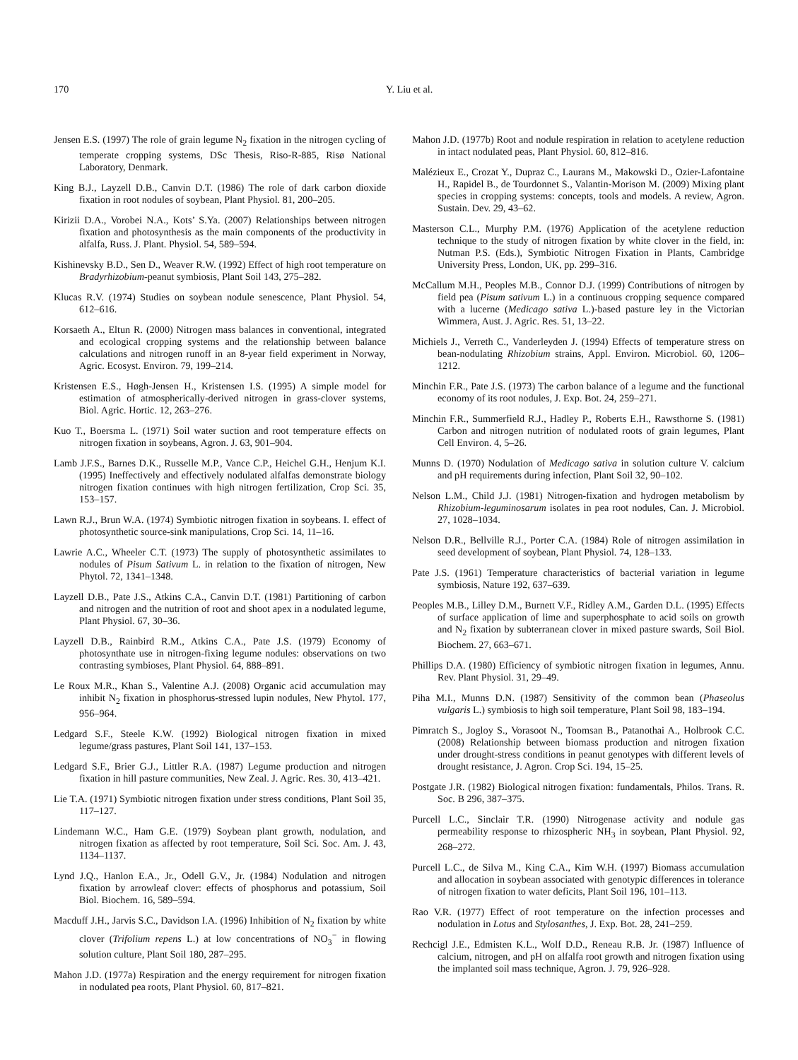170 Y. Liu et al.
Jensen E.S. (1997) The role of grain legume N<sub>2</sub> fixation in the nitrogen cycling of temperate cropping systems, DSc Thesis, Riso-R-885, Risø National Laboratory, Denmark.
King B.J., Layzell D.B., Canvin D.T. (1986) The role of dark carbon dioxide fixation in root nodules of soybean, Plant Physiol. 81, 200–205.
Kirizii D.A., Vorobei N.A., Kots’ S.Ya. (2007) Relationships between nitrogen fixation and photosynthesis as the main components of the productivity in alfalfa, Russ. J. Plant. Physiol. 54, 589–594.
Kishinevsky B.D., Sen D., Weaver R.W. (1992) Effect of high root temperature on Bradyrhizobium-peanut symbiosis, Plant Soil 143, 275–282.
Klucas R.V. (1974) Studies on soybean nodule senescence, Plant Physiol. 54, 612–616.
Korsaeth A., Eltun R. (2000) Nitrogen mass balances in conventional, integrated and ecological cropping systems and the relationship between balance calculations and nitrogen runoff in an 8-year field experiment in Norway, Agric. Ecosyst. Environ. 79, 199–214.
Kristensen E.S., Høgh-Jensen H., Kristensen I.S. (1995) A simple model for estimation of atmospherically-derived nitrogen in grass-clover systems, Biol. Agric. Hortic. 12, 263–276.
Kuo T., Boersma L. (1971) Soil water suction and root temperature effects on nitrogen fixation in soybeans, Agron. J. 63, 901–904.
Lamb J.F.S., Barnes D.K., Russelle M.P., Vance C.P., Heichel G.H., Henjum K.I. (1995) Ineffectively and effectively nodulated alfalfas demonstrate biology nitrogen fixation continues with high nitrogen fertilization, Crop Sci. 35, 153–157.
Lawn R.J., Brun W.A. (1974) Symbiotic nitrogen fixation in soybeans. I. effect of photosynthetic source-sink manipulations, Crop Sci. 14, 11–16.
Lawrie A.C., Wheeler C.T. (1973) The supply of photosynthetic assimilates to nodules of Pisum Sativum L. in relation to the fixation of nitrogen, New Phytol. 72, 1341–1348.
Layzell D.B., Pate J.S., Atkins C.A., Canvin D.T. (1981) Partitioning of carbon and nitrogen and the nutrition of root and shoot apex in a nodulated legume, Plant Physiol. 67, 30–36.
Layzell D.B., Rainbird R.M., Atkins C.A., Pate J.S. (1979) Economy of photosynthate use in nitrogen-fixing legume nodules: observations on two contrasting symbioses, Plant Physiol. 64, 888–891.
Le Roux M.R., Khan S., Valentine A.J. (2008) Organic acid accumulation may inhibit N<sub>2</sub> fixation in phosphorus-stressed lupin nodules, New Phytol. 177, 956–964.
Ledgard S.F., Steele K.W. (1992) Biological nitrogen fixation in mixed legume/grass pastures, Plant Soil 141, 137–153.
Ledgard S.F., Brier G.J., Littler R.A. (1987) Legume production and nitrogen fixation in hill pasture communities, New Zeal. J. Agric. Res. 30, 413–421.
Lie T.A. (1971) Symbiotic nitrogen fixation under stress conditions, Plant Soil 35, 117–127.
Lindemann W.C., Ham G.E. (1979) Soybean plant growth, nodulation, and nitrogen fixation as affected by root temperature, Soil Sci. Soc. Am. J. 43, 1134–1137.
Lynd J.Q., Hanlon E.A., Jr., Odell G.V., Jr. (1984) Nodulation and nitrogen fixation by arrowleaf clover: effects of phosphorus and potassium, Soil Biol. Biochem. 16, 589–594.
Macduff J.H., Jarvis S.C., Davidson I.A. (1996) Inhibition of N<sub>2</sub> fixation by white clover (Trifolium repens L.) at low concentrations of NO<sub>3</sub><sup>−</sup> in flowing solution culture, Plant Soil 180, 287–295.
Mahon J.D. (1977a) Respiration and the energy requirement for nitrogen fixation in nodulated pea roots, Plant Physiol. 60, 817–821.
Mahon J.D. (1977b) Root and nodule respiration in relation to acetylene reduction in intact nodulated peas, Plant Physiol. 60, 812–816.
Malézieux E., Crozat Y., Dupraz C., Laurans M., Makowski D., Ozier-Lafontaine H., Rapidel B., de Tourdonnet S., Valantin-Morison M. (2009) Mixing plant species in cropping systems: concepts, tools and models. A review, Agron. Sustain. Dev. 29, 43–62.
Masterson C.L., Murphy P.M. (1976) Application of the acetylene reduction technique to the study of nitrogen fixation by white clover in the field, in: Nutman P.S. (Eds.), Symbiotic Nitrogen Fixation in Plants, Cambridge University Press, London, UK, pp. 299–316.
McCallum M.H., Peoples M.B., Connor D.J. (1999) Contributions of nitrogen by field pea (Pisum sativum L.) in a continuous cropping sequence compared with a lucerne (Medicago sativa L.)-based pasture ley in the Victorian Wimmera, Aust. J. Agric. Res. 51, 13–22.
Michiels J., Verreth C., Vanderleyden J. (1994) Effects of temperature stress on bean-nodulating Rhizobium strains, Appl. Environ. Microbiol. 60, 1206–1212.
Minchin F.R., Pate J.S. (1973) The carbon balance of a legume and the functional economy of its root nodules, J. Exp. Bot. 24, 259–271.
Minchin F.R., Summerfield R.J., Hadley P., Roberts E.H., Rawsthorne S. (1981) Carbon and nitrogen nutrition of nodulated roots of grain legumes, Plant Cell Environ. 4, 5–26.
Munns D. (1970) Nodulation of Medicago sativa in solution culture V. calcium and pH requirements during infection, Plant Soil 32, 90–102.
Nelson L.M., Child J.J. (1981) Nitrogen-fixation and hydrogen metabolism by Rhizobium-leguminosarum isolates in pea root nodules, Can. J. Microbiol. 27, 1028–1034.
Nelson D.R., Bellville R.J., Porter C.A. (1984) Role of nitrogen assimilation in seed development of soybean, Plant Physiol. 74, 128–133.
Pate J.S. (1961) Temperature characteristics of bacterial variation in legume symbiosis, Nature 192, 637–639.
Peoples M.B., Lilley D.M., Burnett V.F., Ridley A.M., Garden D.L. (1995) Effects of surface application of lime and superphosphate to acid soils on growth and N<sub>2</sub> fixation by subterranean clover in mixed pasture swards, Soil Biol. Biochem. 27, 663–671.
Phillips D.A. (1980) Efficiency of symbiotic nitrogen fixation in legumes, Annu. Rev. Plant Physiol. 31, 29–49.
Piha M.I., Munns D.N. (1987) Sensitivity of the common bean (Phaseolus vulgaris L.) symbiosis to high soil temperature, Plant Soil 98, 183–194.
Pimratch S., Jogloy S., Vorasoot N., Toomsan B., Patanothai A., Holbrook C.C. (2008) Relationship between biomass production and nitrogen fixation under drought-stress conditions in peanut genotypes with different levels of drought resistance, J. Agron. Crop Sci. 194, 15–25.
Postgate J.R. (1982) Biological nitrogen fixation: fundamentals, Philos. Trans. R. Soc. B 296, 387–375.
Purcell L.C., Sinclair T.R. (1990) Nitrogenase activity and nodule gas permeability response to rhizospheric NH<sub>3</sub> in soybean, Plant Physiol. 92, 268–272.
Purcell L.C., de Silva M., King C.A., Kim W.H. (1997) Biomass accumulation and allocation in soybean associated with genotypic differences in tolerance of nitrogen fixation to water deficits, Plant Soil 196, 101–113.
Rao V.R. (1977) Effect of root temperature on the infection processes and nodulation in Lotus and Stylosanthes, J. Exp. Bot. 28, 241–259.
Rechcigl J.E., Edmisten K.L., Wolf D.D., Reneau R.B. Jr. (1987) Influence of calcium, nitrogen, and pH on alfalfa root growth and nitrogen fixation using the implanted soil mass technique, Agron. J. 79, 926–928.